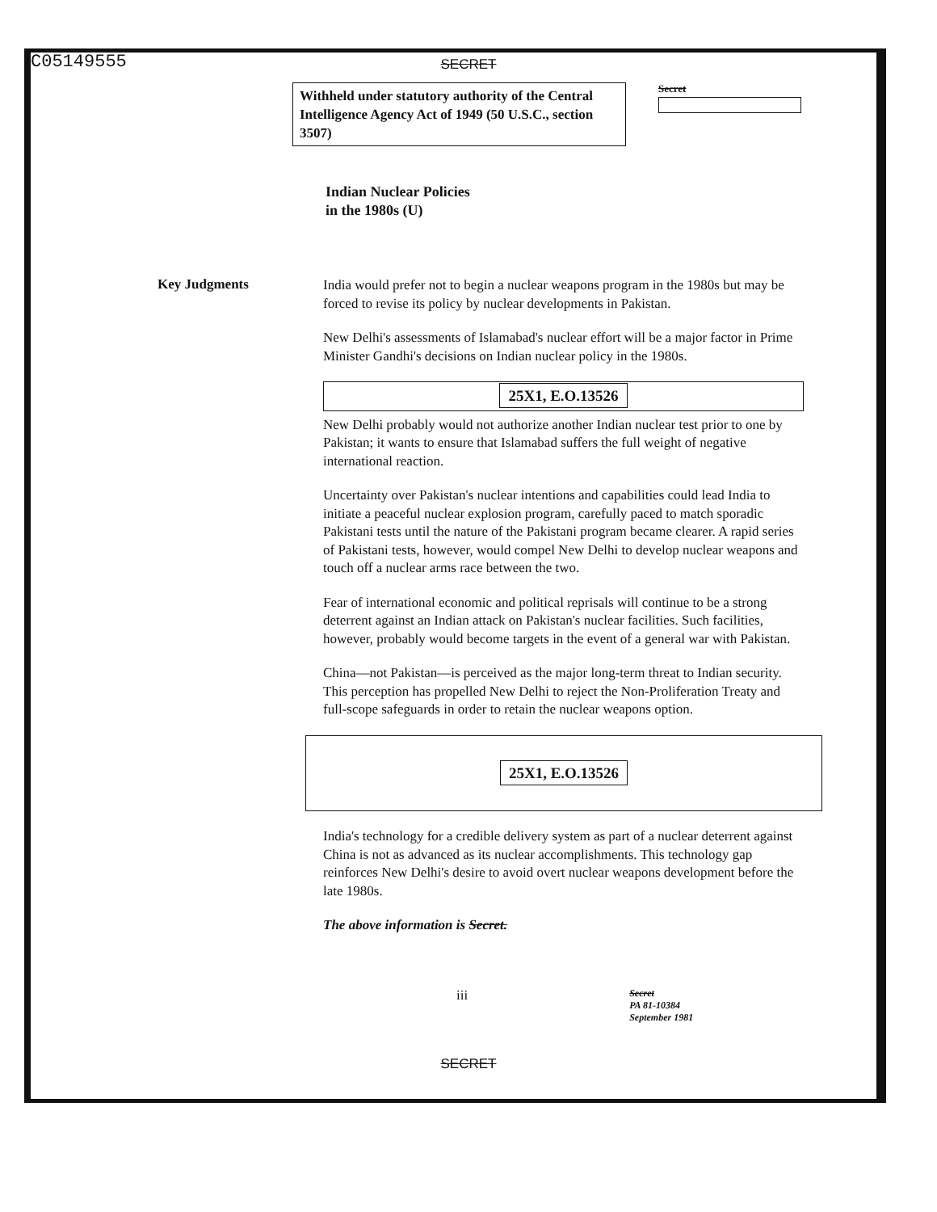C05149555
SECRET
Withheld under statutory authority of the Central Intelligence Agency Act of 1949 (50 U.S.C., section 3507)
Secret
Indian Nuclear Policies
in the 1980s (U)
Key Judgments
India would prefer not to begin a nuclear weapons program in the 1980s but may be forced to revise its policy by nuclear developments in Pakistan.
New Delhi's assessments of Islamabad's nuclear effort will be a major factor in Prime Minister Gandhi's decisions on Indian nuclear policy in the 1980s.
25X1, E.O.13526
New Delhi probably would not authorize another Indian nuclear test prior to one by Pakistan; it wants to ensure that Islamabad suffers the full weight of negative international reaction.
Uncertainty over Pakistan's nuclear intentions and capabilities could lead India to initiate a peaceful nuclear explosion program, carefully paced to match sporadic Pakistani tests until the nature of the Pakistani program became clearer. A rapid series of Pakistani tests, however, would compel New Delhi to develop nuclear weapons and touch off a nuclear arms race between the two.
Fear of international economic and political reprisals will continue to be a strong deterrent against an Indian attack on Pakistan's nuclear facilities. Such facilities, however, probably would become targets in the event of a general war with Pakistan.
China—not Pakistan—is perceived as the major long-term threat to Indian security. This perception has propelled New Delhi to reject the Non-Proliferation Treaty and full-scope safeguards in order to retain the nuclear weapons option.
25X1, E.O.13526
India's technology for a credible delivery system as part of a nuclear deterrent against China is not as advanced as its nuclear accomplishments. This technology gap reinforces New Delhi's desire to avoid overt nuclear weapons development before the late 1980s.
The above information is Secret.
iii
Secret
PA 81-10384
September 1981
SECRET